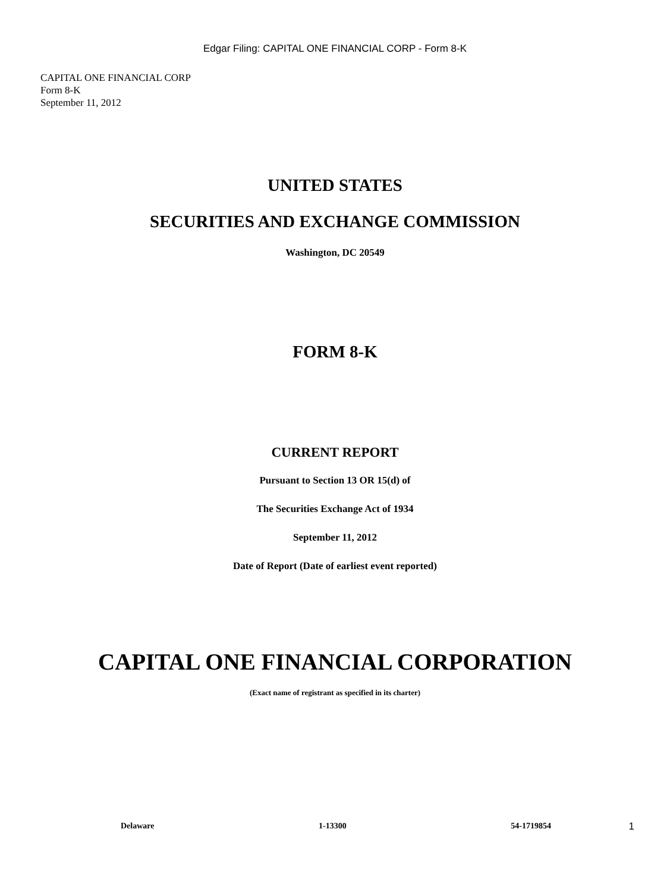Edgar Filing: CAPITAL ONE FINANCIAL CORP - Form 8-K
CAPITAL ONE FINANCIAL CORP
Form 8-K
September 11, 2012
UNITED STATES
SECURITIES AND EXCHANGE COMMISSION
Washington, DC 20549
FORM 8-K
CURRENT REPORT
Pursuant to Section 13 OR 15(d) of
The Securities Exchange Act of 1934
September 11, 2012
Date of Report (Date of earliest event reported)
CAPITAL ONE FINANCIAL CORPORATION
(Exact name of registrant as specified in its charter)
Delaware 1-13300 54-1719854
1